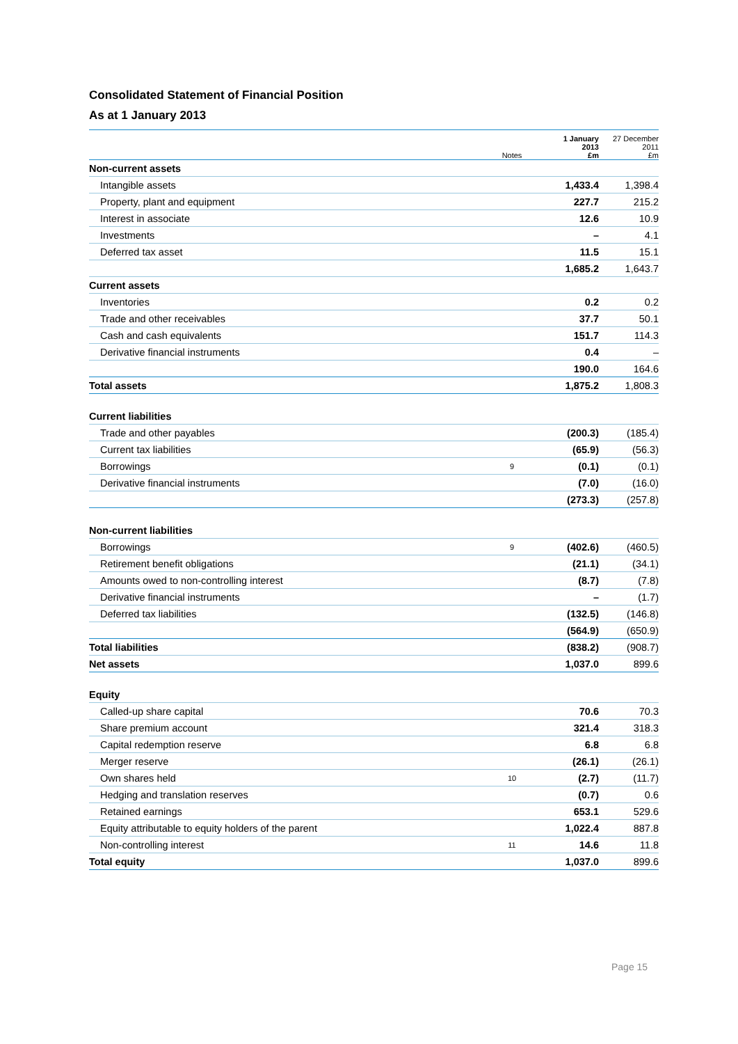Consolidated Statement of Financial Position
As at 1 January 2013
| | Notes | 1 January 2013 £m | 27 December 2011 £m |
| --- | --- | --- | --- |
| Non-current assets | | | |
| Intangible assets | | 1,433.4 | 1,398.4 |
| Property, plant and equipment | | 227.7 | 215.2 |
| Interest in associate | | 12.6 | 10.9 |
| Investments | | – | 4.1 |
| Deferred tax asset | | 11.5 | 15.1 |
| | | 1,685.2 | 1,643.7 |
| Current assets | | | |
| Inventories | | 0.2 | 0.2 |
| Trade and other receivables | | 37.7 | 50.1 |
| Cash and cash equivalents | | 151.7 | 114.3 |
| Derivative financial instruments | | 0.4 | – |
| | | 190.0 | 164.6 |
| Total assets | | 1,875.2 | 1,808.3 |
| Current liabilities | | | |
| Trade and other payables | | (200.3) | (185.4) |
| Current tax liabilities | | (65.9) | (56.3) |
| Borrowings | 9 | (0.1) | (0.1) |
| Derivative financial instruments | | (7.0) | (16.0) |
| | | (273.3) | (257.8) |
| Non-current liabilities | | | |
| Borrowings | 9 | (402.6) | (460.5) |
| Retirement benefit obligations | | (21.1) | (34.1) |
| Amounts owed to non-controlling interest | | (8.7) | (7.8) |
| Derivative financial instruments | | – | (1.7) |
| Deferred tax liabilities | | (132.5) | (146.8) |
| | | (564.9) | (650.9) |
| Total liabilities | | (838.2) | (908.7) |
| Net assets | | 1,037.0 | 899.6 |
| Equity | | | |
| Called-up share capital | | 70.6 | 70.3 |
| Share premium account | | 321.4 | 318.3 |
| Capital redemption reserve | | 6.8 | 6.8 |
| Merger reserve | | (26.1) | (26.1) |
| Own shares held | 10 | (2.7) | (11.7) |
| Hedging and translation reserves | | (0.7) | 0.6 |
| Retained earnings | | 653.1 | 529.6 |
| Equity attributable to equity holders of the parent | | 1,022.4 | 887.8 |
| Non-controlling interest | 11 | 14.6 | 11.8 |
| Total equity | | 1,037.0 | 899.6 |
Page 15